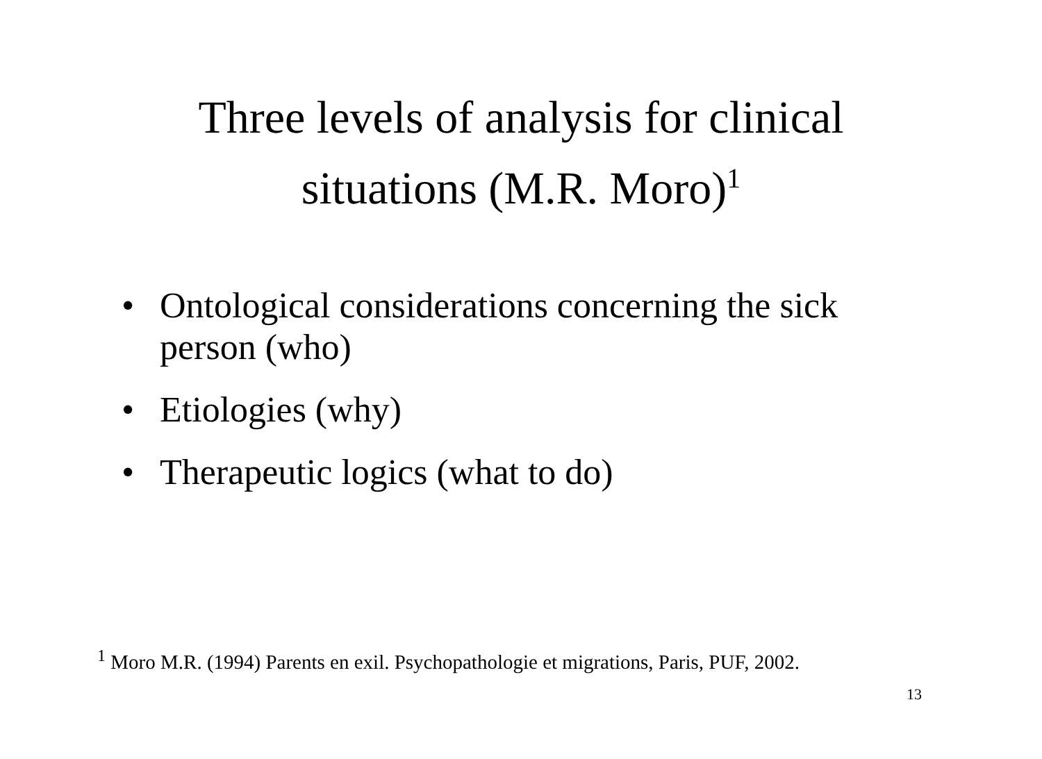Three levels of analysis for clinical
situations (M.R. Moro)<sup>1</sup>
• Ontological considerations concerning the sick person (who)
• Etiologies (why)
• Therapeutic logics (what to do)
<sup>1</sup> Moro M.R. (1994) Parents en exil. Psychopathologie et migrations, Paris, PUF, 2002.
13